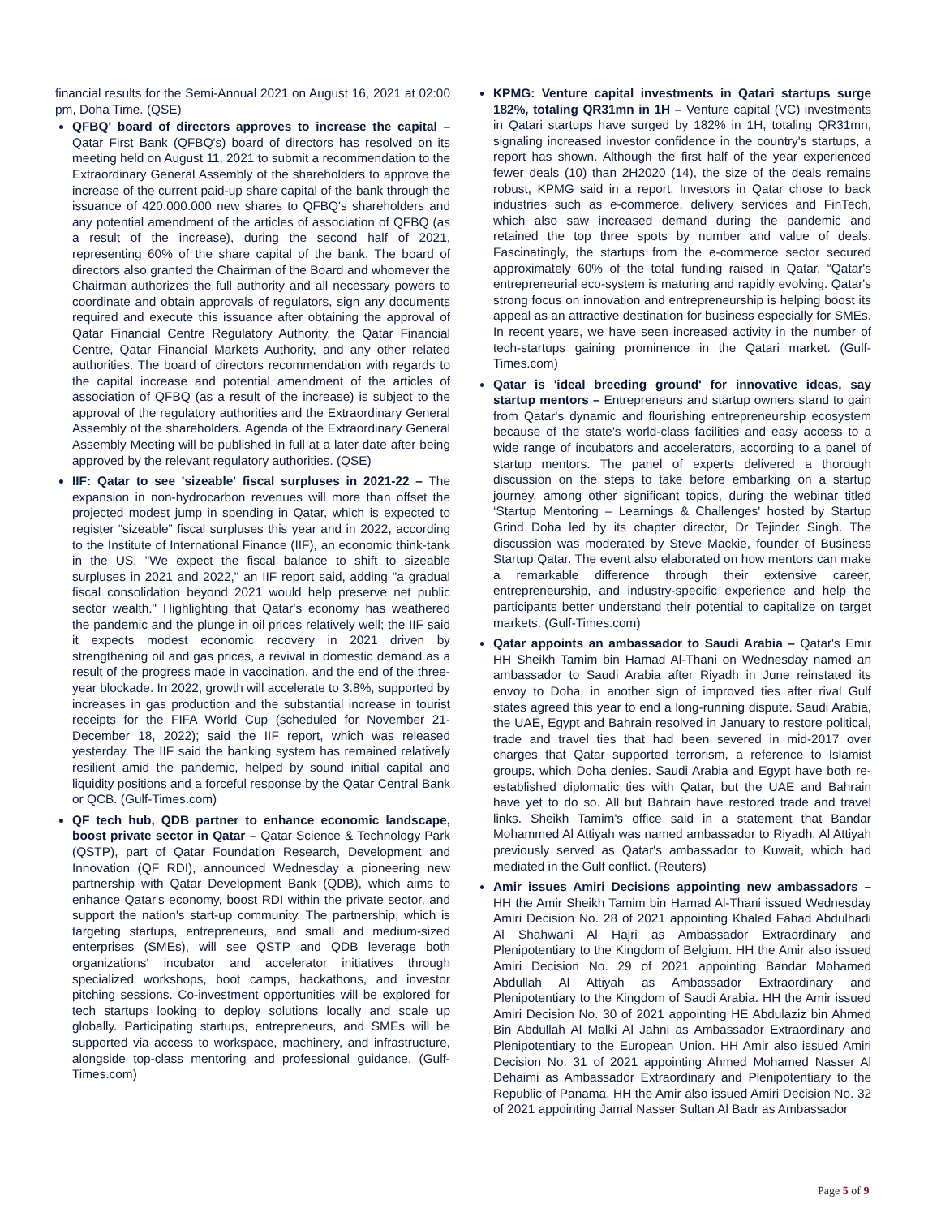financial results for the Semi-Annual 2021 on August 16, 2021 at 02:00 pm, Doha Time. (QSE)
QFBQ' board of directors approves to increase the capital – Qatar First Bank (QFBQ's) board of directors has resolved on its meeting held on August 11, 2021 to submit a recommendation to the Extraordinary General Assembly of the shareholders to approve the increase of the current paid-up share capital of the bank through the issuance of 420.000.000 new shares to QFBQ's shareholders and any potential amendment of the articles of association of QFBQ (as a result of the increase), during the second half of 2021, representing 60% of the share capital of the bank. The board of directors also granted the Chairman of the Board and whomever the Chairman authorizes the full authority and all necessary powers to coordinate and obtain approvals of regulators, sign any documents required and execute this issuance after obtaining the approval of Qatar Financial Centre Regulatory Authority, the Qatar Financial Centre, Qatar Financial Markets Authority, and any other related authorities. The board of directors recommendation with regards to the capital increase and potential amendment of the articles of association of QFBQ (as a result of the increase) is subject to the approval of the regulatory authorities and the Extraordinary General Assembly of the shareholders. Agenda of the Extraordinary General Assembly Meeting will be published in full at a later date after being approved by the relevant regulatory authorities. (QSE)
IIF: Qatar to see 'sizeable' fiscal surpluses in 2021-22 – The expansion in non-hydrocarbon revenues will more than offset the projected modest jump in spending in Qatar, which is expected to register “sizeable” fiscal surpluses this year and in 2022, according to the Institute of International Finance (IIF), an economic think-tank in the US. "We expect the fiscal balance to shift to sizeable surpluses in 2021 and 2022," an IIF report said, adding "a gradual fiscal consolidation beyond 2021 would help preserve net public sector wealth." Highlighting that Qatar's economy has weathered the pandemic and the plunge in oil prices relatively well; the IIF said it expects modest economic recovery in 2021 driven by strengthening oil and gas prices, a revival in domestic demand as a result of the progress made in vaccination, and the end of the three-year blockade. In 2022, growth will accelerate to 3.8%, supported by increases in gas production and the substantial increase in tourist receipts for the FIFA World Cup (scheduled for November 21-December 18, 2022); said the IIF report, which was released yesterday. The IIF said the banking system has remained relatively resilient amid the pandemic, helped by sound initial capital and liquidity positions and a forceful response by the Qatar Central Bank or QCB. (Gulf-Times.com)
QF tech hub, QDB partner to enhance economic landscape, boost private sector in Qatar – Qatar Science & Technology Park (QSTP), part of Qatar Foundation Research, Development and Innovation (QF RDI), announced Wednesday a pioneering new partnership with Qatar Development Bank (QDB), which aims to enhance Qatar's economy, boost RDI within the private sector, and support the nation's start-up community. The partnership, which is targeting startups, entrepreneurs, and small and medium-sized enterprises (SMEs), will see QSTP and QDB leverage both organizations' incubator and accelerator initiatives through specialized workshops, boot camps, hackathons, and investor pitching sessions. Co-investment opportunities will be explored for tech startups looking to deploy solutions locally and scale up globally. Participating startups, entrepreneurs, and SMEs will be supported via access to workspace, machinery, and infrastructure, alongside top-class mentoring and professional guidance. (Gulf-Times.com)
KPMG: Venture capital investments in Qatari startups surge 182%, totaling QR31mn in 1H – Venture capital (VC) investments in Qatari startups have surged by 182% in 1H, totaling QR31mn, signaling increased investor confidence in the country's startups, a report has shown. Although the first half of the year experienced fewer deals (10) than 2H2020 (14), the size of the deals remains robust, KPMG said in a report. Investors in Qatar chose to back industries such as e-commerce, delivery services and FinTech, which also saw increased demand during the pandemic and retained the top three spots by number and value of deals. Fascinatingly, the startups from the e-commerce sector secured approximately 60% of the total funding raised in Qatar. “Qatar's entrepreneurial eco-system is maturing and rapidly evolving. Qatar's strong focus on innovation and entrepreneurship is helping boost its appeal as an attractive destination for business especially for SMEs. In recent years, we have seen increased activity in the number of tech-startups gaining prominence in the Qatari market. (Gulf-Times.com)
Qatar is 'ideal breeding ground' for innovative ideas, say startup mentors – Entrepreneurs and startup owners stand to gain from Qatar's dynamic and flourishing entrepreneurship ecosystem because of the state's world-class facilities and easy access to a wide range of incubators and accelerators, according to a panel of startup mentors. The panel of experts delivered a thorough discussion on the steps to take before embarking on a startup journey, among other significant topics, during the webinar titled ‘Startup Mentoring – Learnings & Challenges' hosted by Startup Grind Doha led by its chapter director, Dr Tejinder Singh. The discussion was moderated by Steve Mackie, founder of Business Startup Qatar. The event also elaborated on how mentors can make a remarkable difference through their extensive career, entrepreneurship, and industry-specific experience and help the participants better understand their potential to capitalize on target markets. (Gulf-Times.com)
Qatar appoints an ambassador to Saudi Arabia – Qatar's Emir HH Sheikh Tamim bin Hamad Al-Thani on Wednesday named an ambassador to Saudi Arabia after Riyadh in June reinstated its envoy to Doha, in another sign of improved ties after rival Gulf states agreed this year to end a long-running dispute. Saudi Arabia, the UAE, Egypt and Bahrain resolved in January to restore political, trade and travel ties that had been severed in mid-2017 over charges that Qatar supported terrorism, a reference to Islamist groups, which Doha denies. Saudi Arabia and Egypt have both re-established diplomatic ties with Qatar, but the UAE and Bahrain have yet to do so. All but Bahrain have restored trade and travel links. Sheikh Tamim's office said in a statement that Bandar Mohammed Al Attiyah was named ambassador to Riyadh. Al Attiyah previously served as Qatar's ambassador to Kuwait, which had mediated in the Gulf conflict. (Reuters)
Amir issues Amiri Decisions appointing new ambassadors – HH the Amir Sheikh Tamim bin Hamad Al-Thani issued Wednesday Amiri Decision No. 28 of 2021 appointing Khaled Fahad Abdulhadi Al Shahwani Al Hajri as Ambassador Extraordinary and Plenipotentiary to the Kingdom of Belgium. HH the Amir also issued Amiri Decision No. 29 of 2021 appointing Bandar Mohamed Abdullah Al Attiyah as Ambassador Extraordinary and Plenipotentiary to the Kingdom of Saudi Arabia. HH the Amir issued Amiri Decision No. 30 of 2021 appointing HE Abdulaziz bin Ahmed Bin Abdullah Al Malki Al Jahni as Ambassador Extraordinary and Plenipotentiary to the European Union. HH Amir also issued Amiri Decision No. 31 of 2021 appointing Ahmed Mohamed Nasser Al Dehaimi as Ambassador Extraordinary and Plenipotentiary to the Republic of Panama. HH the Amir also issued Amiri Decision No. 32 of 2021 appointing Jamal Nasser Sultan Al Badr as Ambassador
Page 5 of 9